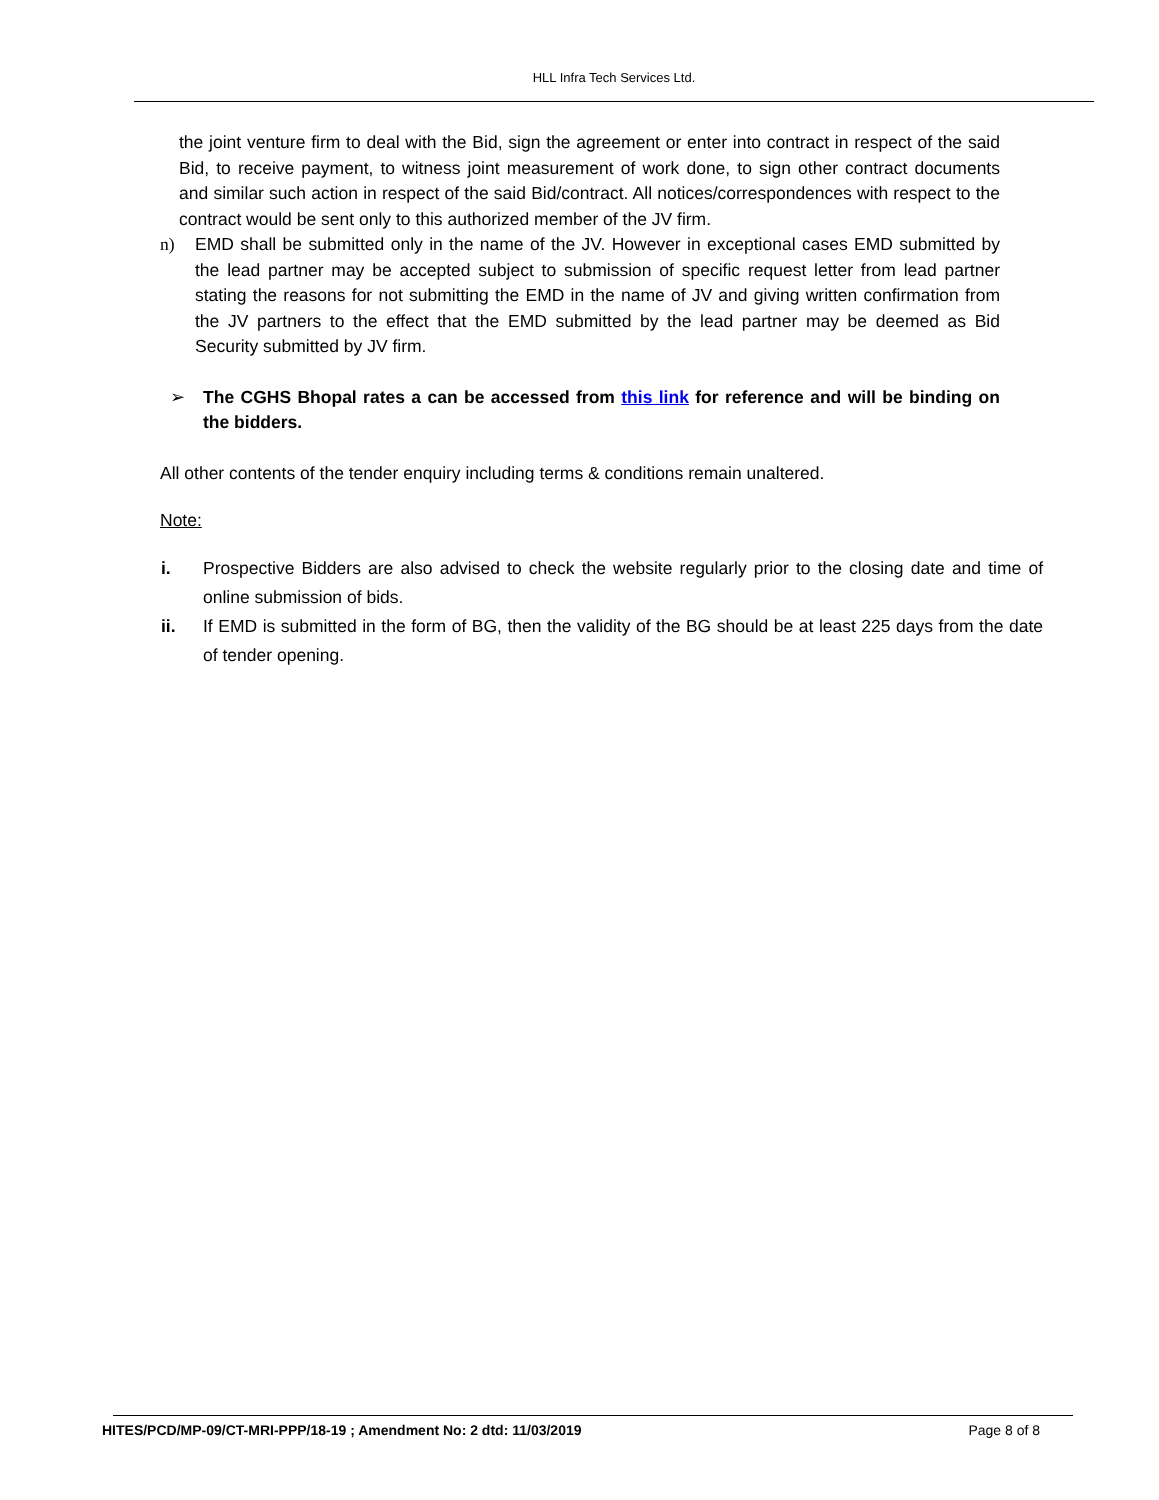HLL Infra Tech Services Ltd.
the joint venture firm to deal with the Bid, sign the agreement or enter into contract in respect of the said Bid, to receive payment, to witness joint measurement of work done, to sign other contract documents and similar such action in respect of the said Bid/contract. All notices/correspondences with respect to the contract would be sent only to this authorized member of the JV firm.
n) EMD shall be submitted only in the name of the JV. However in exceptional cases EMD submitted by the lead partner may be accepted subject to submission of specific request letter from lead partner stating the reasons for not submitting the EMD in the name of JV and giving written confirmation from the JV partners to the effect that the EMD submitted by the lead partner may be deemed as Bid Security submitted by JV firm.
➢ The CGHS Bhopal rates a can be accessed from this link for reference and will be binding on the bidders.
All other contents of the tender enquiry including terms & conditions remain unaltered.
Note:
i. Prospective Bidders are also advised to check the website regularly prior to the closing date and time of online submission of bids.
ii. If EMD is submitted in the form of BG, then the validity of the BG should be at least 225 days from the date of tender opening.
HITES/PCD/MP-09/CT-MRI-PPP/18-19 ; Amendment No: 2 dtd: 11/03/2019 Page 8 of 8